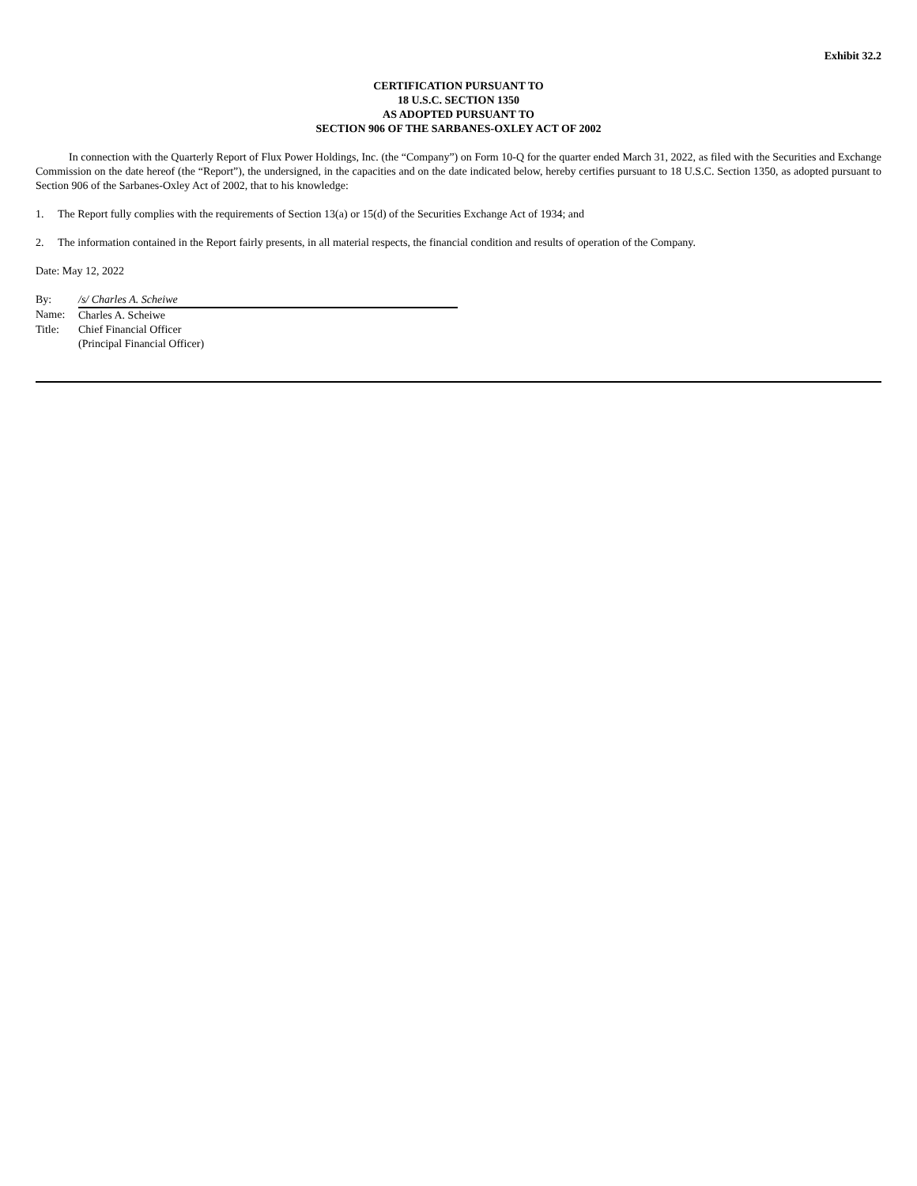Exhibit 32.2
CERTIFICATION PURSUANT TO
18 U.S.C. SECTION 1350
AS ADOPTED PURSUANT TO
SECTION 906 OF THE SARBANES-OXLEY ACT OF 2002
In connection with the Quarterly Report of Flux Power Holdings, Inc. (the “Company”) on Form 10-Q for the quarter ended March 31, 2022, as filed with the Securities and Exchange Commission on the date hereof (the “Report”), the undersigned, in the capacities and on the date indicated below, hereby certifies pursuant to 18 U.S.C. Section 1350, as adopted pursuant to Section 906 of the Sarbanes-Oxley Act of 2002, that to his knowledge:
1. The Report fully complies with the requirements of Section 13(a) or 15(d) of the Securities Exchange Act of 1934; and
2. The information contained in the Report fairly presents, in all material respects, the financial condition and results of operation of the Company.
Date: May 12, 2022
| By: | /s/ Charles A. Scheiwe |
| Name: | Charles A. Scheiwe |
| Title: | Chief Financial Officer (Principal Financial Officer) |